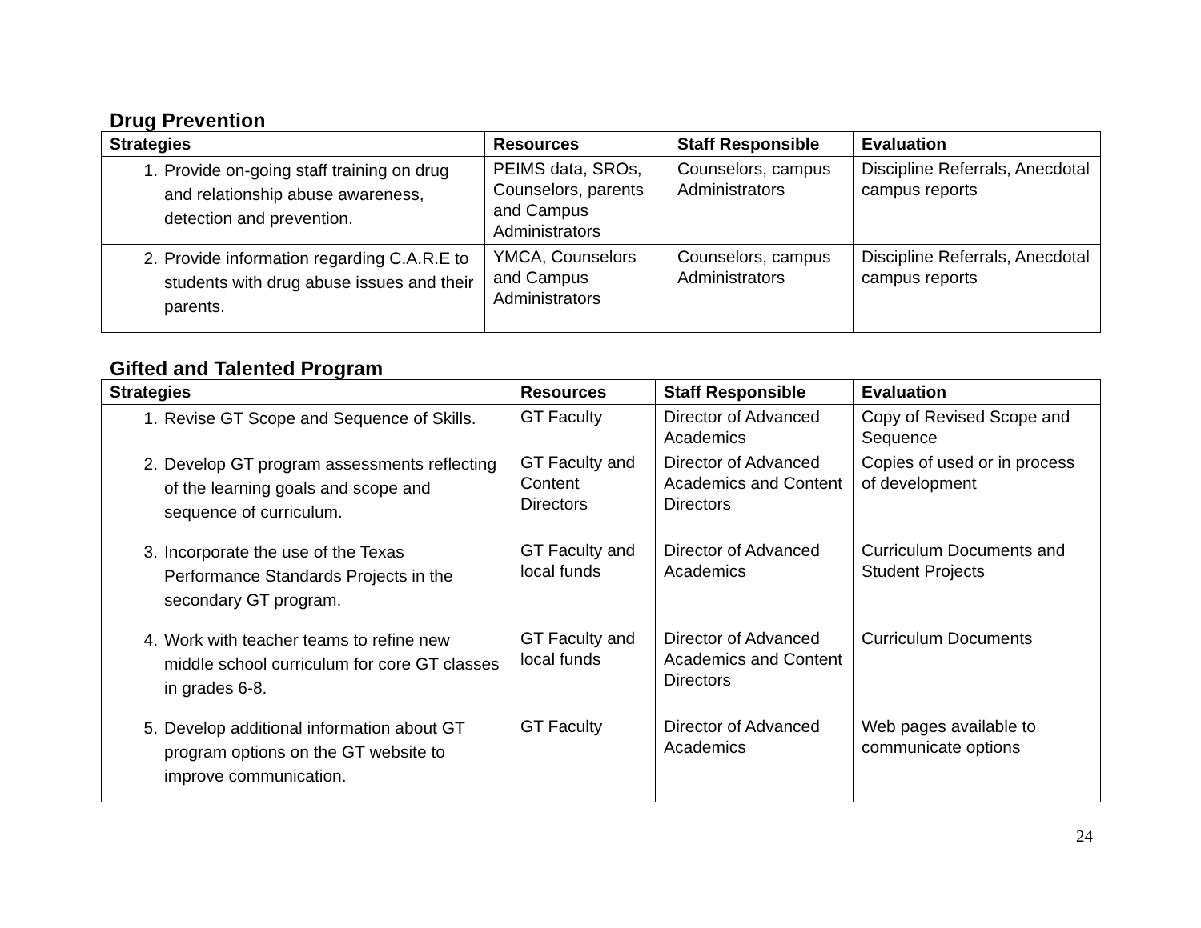Drug Prevention
| Strategies | Resources | Staff Responsible | Evaluation |
| --- | --- | --- | --- |
| 1. Provide on-going staff training on drug and relationship abuse awareness, detection and prevention. | PEIMS data, SROs, Counselors, parents and Campus Administrators | Counselors, campus Administrators | Discipline Referrals, Anecdotal campus reports |
| 2. Provide information regarding C.A.R.E to students with drug abuse issues and their parents. | YMCA, Counselors and Campus Administrators | Counselors, campus Administrators | Discipline Referrals, Anecdotal campus reports |
Gifted and Talented Program
| Strategies | Resources | Staff Responsible | Evaluation |
| --- | --- | --- | --- |
| 1. Revise GT Scope and Sequence of Skills. | GT Faculty | Director of Advanced Academics | Copy of Revised Scope and Sequence |
| 2. Develop GT program assessments reflecting of the learning goals and scope and sequence of curriculum. | GT Faculty and Content Directors | Director of Advanced Academics and Content Directors | Copies of used or in process of development |
| 3. Incorporate the use of the Texas Performance Standards Projects in the secondary GT program. | GT Faculty and local funds | Director of Advanced Academics | Curriculum Documents and Student Projects |
| 4. Work with teacher teams to refine new middle school curriculum for core GT classes in grades 6-8. | GT Faculty and local funds | Director of Advanced Academics and Content Directors | Curriculum Documents |
| 5. Develop additional information about GT program options on the GT website to improve communication. | GT Faculty | Director of Advanced Academics | Web pages available to communicate options |
24